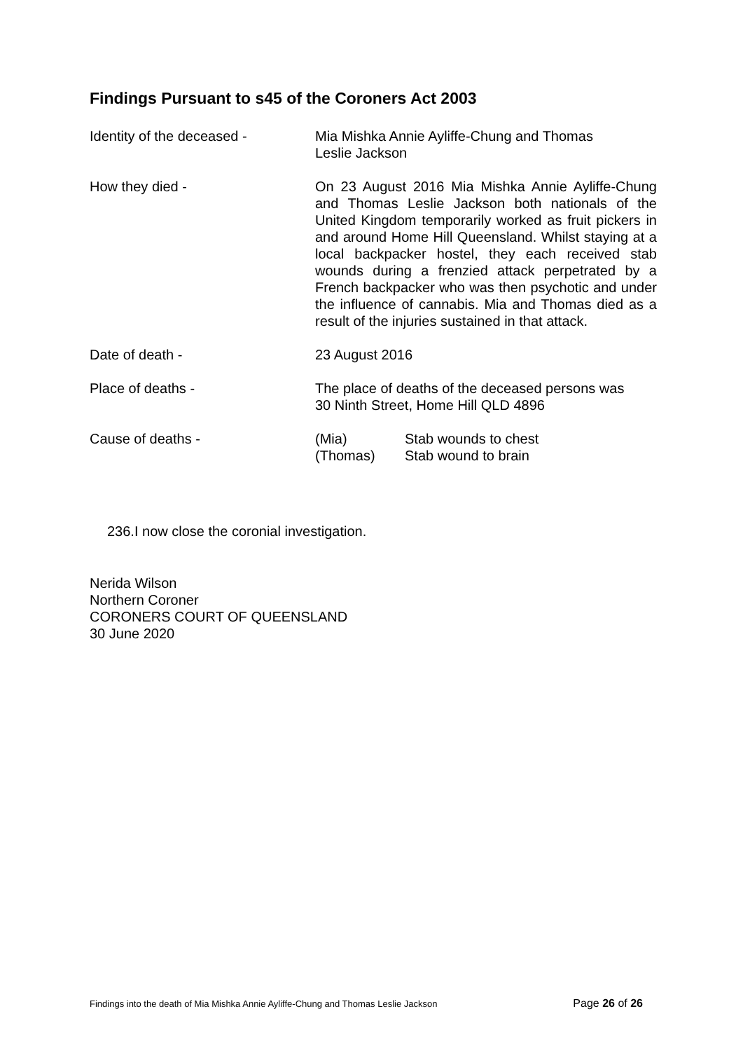Findings Pursuant to s45 of the Coroners Act 2003
Identity of the deceased - Mia Mishka Annie Ayliffe-Chung and Thomas
Leslie Jackson
How they died - On 23 August 2016 Mia Mishka Annie Ayliffe-Chung and Thomas Leslie Jackson both nationals of the United Kingdom temporarily worked as fruit pickers in and around Home Hill Queensland. Whilst staying at a local backpacker hostel, they each received stab wounds during a frenzied attack perpetrated by a French backpacker who was then psychotic and under the influence of cannabis. Mia and Thomas died as a result of the injuries sustained in that attack.
Date of death - 23 August 2016
Place of deaths - The place of deaths of the deceased persons was
30 Ninth Street, Home Hill QLD 4896
Cause of deaths - (Mia) Stab wounds to chest
(Thomas) Stab wound to brain
236.I now close the coronial investigation.
Nerida Wilson
Northern Coroner
CORONERS COURT OF QUEENSLAND
30 June 2020
Findings into the death of Mia Mishka Annie Ayliffe-Chung and Thomas Leslie Jackson Page 26 of 26